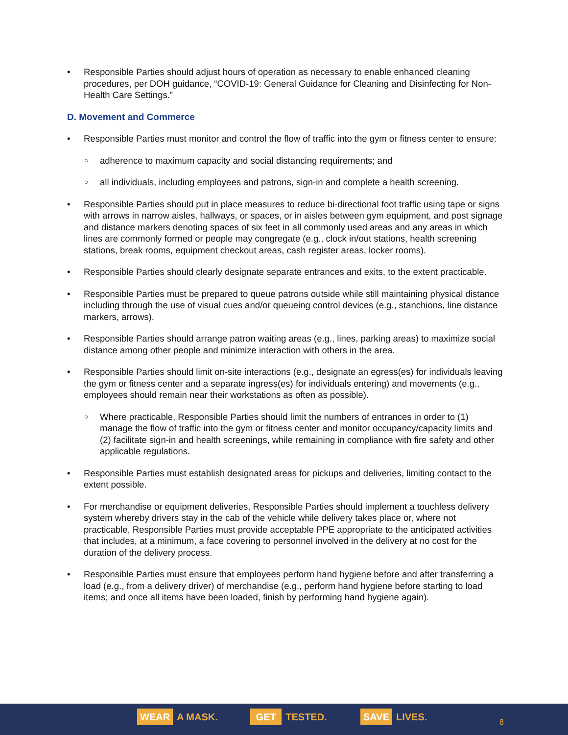• Responsible Parties should adjust hours of operation as necessary to enable enhanced cleaning procedures, per DOH guidance, “COVID-19: General Guidance for Cleaning and Disinfecting for Non-Health Care Settings.”
D. Movement and Commerce
• Responsible Parties must monitor and control the flow of traffic into the gym or fitness center to ensure:
○ adherence to maximum capacity and social distancing requirements; and
○ all individuals, including employees and patrons, sign-in and complete a health screening.
• Responsible Parties should put in place measures to reduce bi-directional foot traffic using tape or signs with arrows in narrow aisles, hallways, or spaces, or in aisles between gym equipment, and post signage and distance markers denoting spaces of six feet in all commonly used areas and any areas in which lines are commonly formed or people may congregate (e.g., clock in/out stations, health screening stations, break rooms, equipment checkout areas, cash register areas, locker rooms).
• Responsible Parties should clearly designate separate entrances and exits, to the extent practicable.
• Responsible Parties must be prepared to queue patrons outside while still maintaining physical distance including through the use of visual cues and/or queueing control devices (e.g., stanchions, line distance markers, arrows).
• Responsible Parties should arrange patron waiting areas (e.g., lines, parking areas) to maximize social distance among other people and minimize interaction with others in the area.
• Responsible Parties should limit on-site interactions (e.g., designate an egress(es) for individuals leaving the gym or fitness center and a separate ingress(es) for individuals entering) and movements (e.g., employees should remain near their workstations as often as possible).
○ Where practicable, Responsible Parties should limit the numbers of entrances in order to (1) manage the flow of traffic into the gym or fitness center and monitor occupancy/capacity limits and (2) facilitate sign-in and health screenings, while remaining in compliance with fire safety and other applicable regulations.
• Responsible Parties must establish designated areas for pickups and deliveries, limiting contact to the extent possible.
• For merchandise or equipment deliveries, Responsible Parties should implement a touchless delivery system whereby drivers stay in the cab of the vehicle while delivery takes place or, where not practicable, Responsible Parties must provide acceptable PPE appropriate to the anticipated activities that includes, at a minimum, a face covering to personnel involved in the delivery at no cost for the duration of the delivery process.
• Responsible Parties must ensure that employees perform hand hygiene before and after transferring a load (e.g., from a delivery driver) of merchandise (e.g., perform hand hygiene before starting to load items; and once all items have been loaded, finish by performing hand hygiene again).
WEAR A MASK. GET TESTED. SAVE LIVES. 8